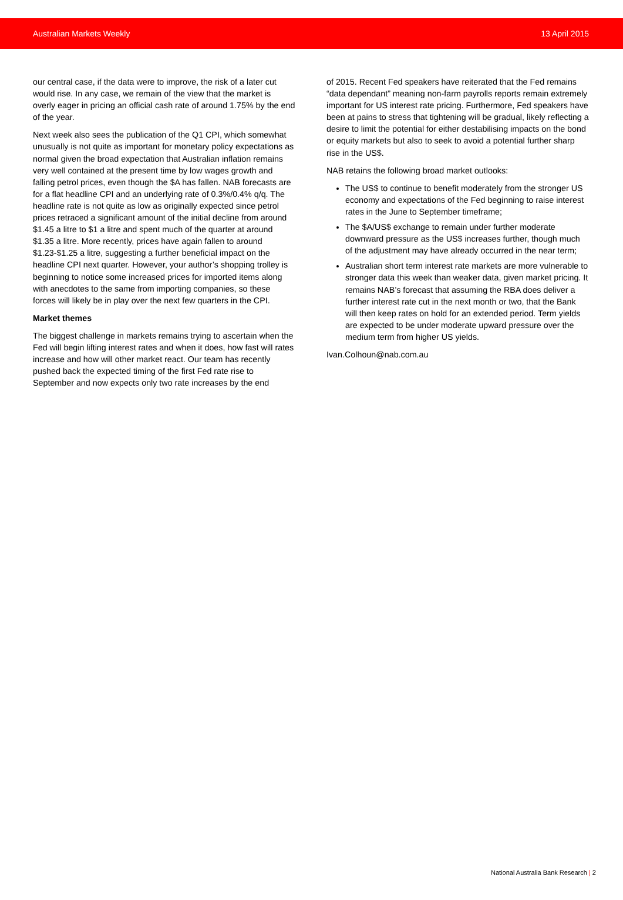Australian Markets Weekly 13 April 2015
our central case, if the data were to improve, the risk of a later cut would rise. In any case, we remain of the view that the market is overly eager in pricing an official cash rate of around 1.75% by the end of the year.
Next week also sees the publication of the Q1 CPI, which somewhat unusually is not quite as important for monetary policy expectations as normal given the broad expectation that Australian inflation remains very well contained at the present time by low wages growth and falling petrol prices, even though the $A has fallen. NAB forecasts are for a flat headline CPI and an underlying rate of 0.3%/0.4% q/q. The headline rate is not quite as low as originally expected since petrol prices retraced a significant amount of the initial decline from around $1.45 a litre to $1 a litre and spent much of the quarter at around $1.35 a litre. More recently, prices have again fallen to around $1.23-$1.25 a litre, suggesting a further beneficial impact on the headline CPI next quarter. However, your author’s shopping trolley is beginning to notice some increased prices for imported items along with anecdotes to the same from importing companies, so these forces will likely be in play over the next few quarters in the CPI.
Market themes
The biggest challenge in markets remains trying to ascertain when the Fed will begin lifting interest rates and when it does, how fast will rates increase and how will other market react. Our team has recently pushed back the expected timing of the first Fed rate rise to September and now expects only two rate increases by the end
of 2015. Recent Fed speakers have reiterated that the Fed remains “data dependant” meaning non-farm payrolls reports remain extremely important for US interest rate pricing. Furthermore, Fed speakers have been at pains to stress that tightening will be gradual, likely reflecting a desire to limit the potential for either destabilising impacts on the bond or equity markets but also to seek to avoid a potential further sharp rise in the US$.
NAB retains the following broad market outlooks:
The US$ to continue to benefit moderately from the stronger US economy and expectations of the Fed beginning to raise interest rates in the June to September timeframe;
The $A/US$ exchange to remain under further moderate downward pressure as the US$ increases further, though much of the adjustment may have already occurred in the near term;
Australian short term interest rate markets are more vulnerable to stronger data this week than weaker data, given market pricing. It remains NAB’s forecast that assuming the RBA does deliver a further interest rate cut in the next month or two, that the Bank will then keep rates on hold for an extended period. Term yields are expected to be under moderate upward pressure over the medium term from higher US yields.
Ivan.Colhoun@nab.com.au
National Australia Bank Research | 2